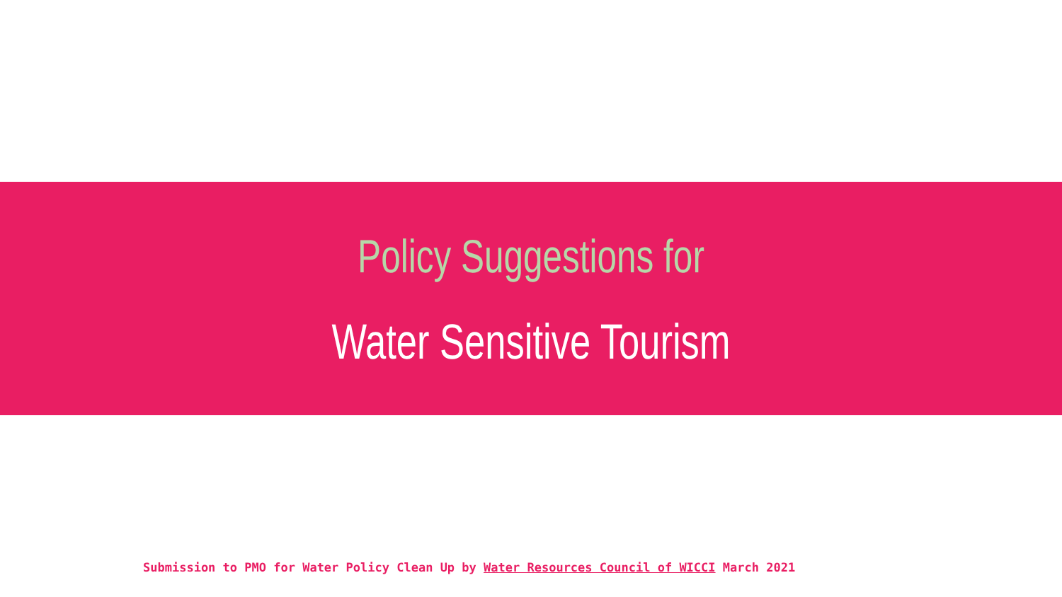Policy Suggestions for
Water Sensitive Tourism
Submission to PMO for Water Policy Clean Up by Water Resources Council of WICCI March 2021